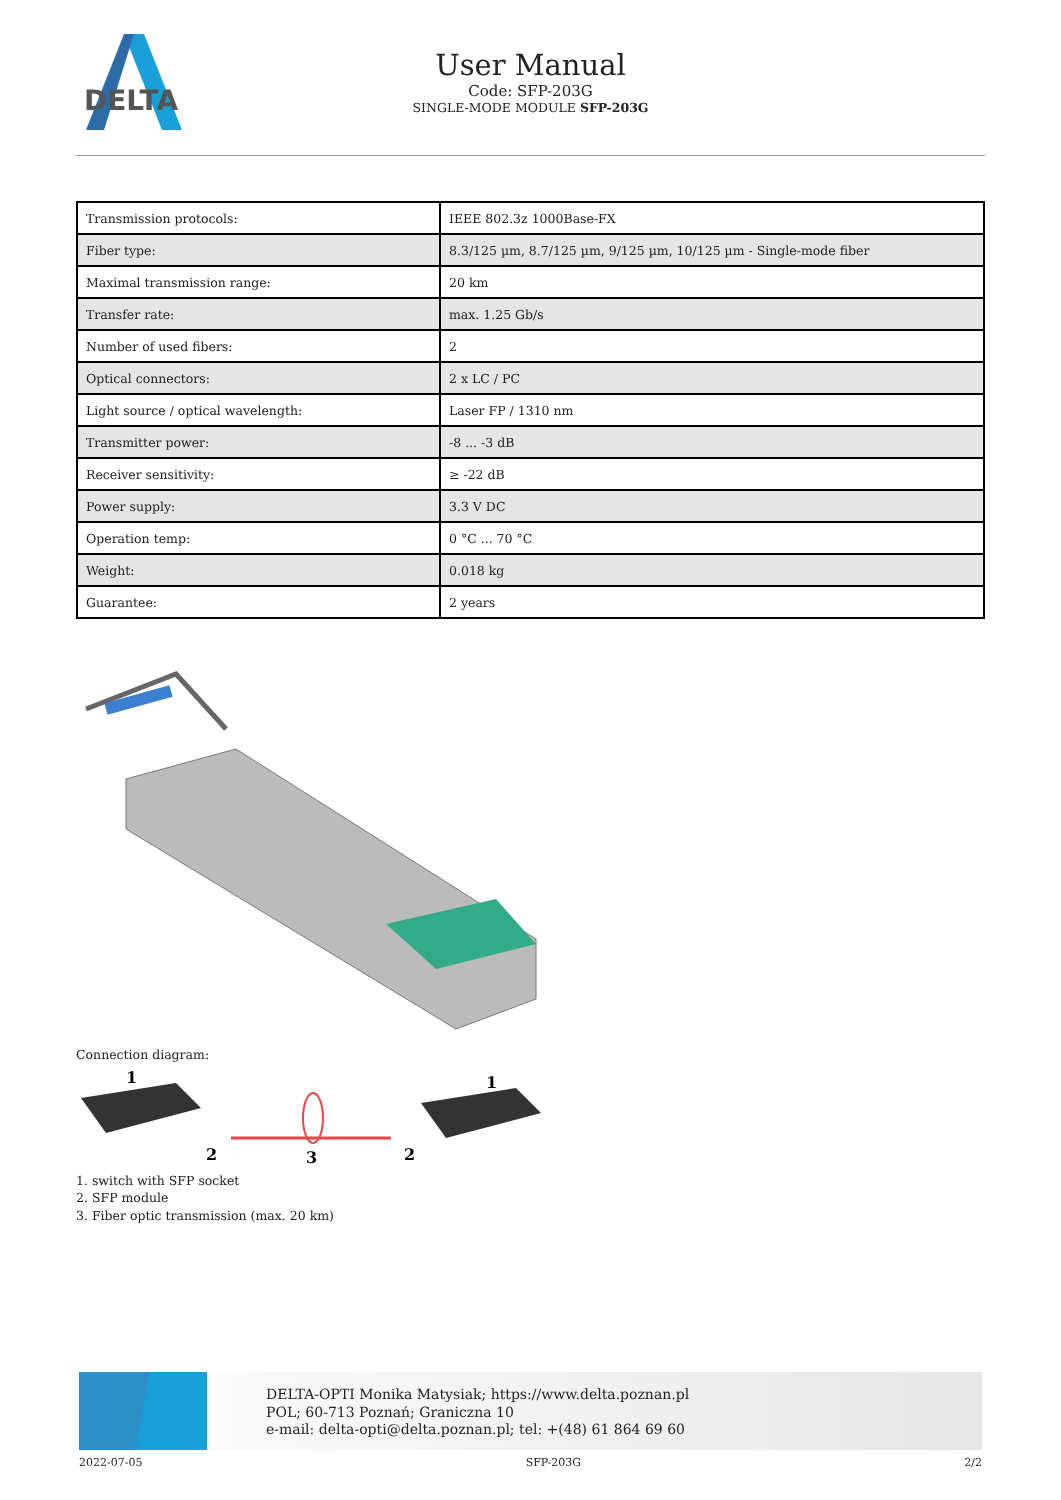DELTA
User Manual
Code: SFP-203G
SINGLE-MODE MODULE SFP-203G
| Transmission protocols: | IEEE 802.3z 1000Base-FX |
| Fiber type: | 8.3/125 µm, 8.7/125 µm, 9/125 µm, 10/125 µm - Single-mode fiber |
| Maximal transmission range: | 20 km |
| Transfer rate: | max. 1.25 Gb/s |
| Number of used fibers: | 2 |
| Optical connectors: | 2 x LC / PC |
| Light source / optical wavelength: | Laser FP / 1310 nm |
| Transmitter power: | -8 ... -3 dB |
| Receiver sensitivity: | ≥ -22 dB |
| Power supply: | 3.3 V DC |
| Operation temp: | 0 °C ... 70 °C |
| Weight: | 0.018 kg |
| Guarantee: | 2 years |
Connection diagram:
1
1
2
3
2
1. switch with SFP socket
2. SFP module
3. Fiber optic transmission (max. 20 km)
DELTA-OPTI Monika Matysiak; https://www.delta.poznan.pl
POL; 60-713 Poznań; Graniczna 10
e-mail: delta-opti@delta.poznan.pl; tel: +(48) 61 864 69 60
2022-07-05 SFP-203G 2/2